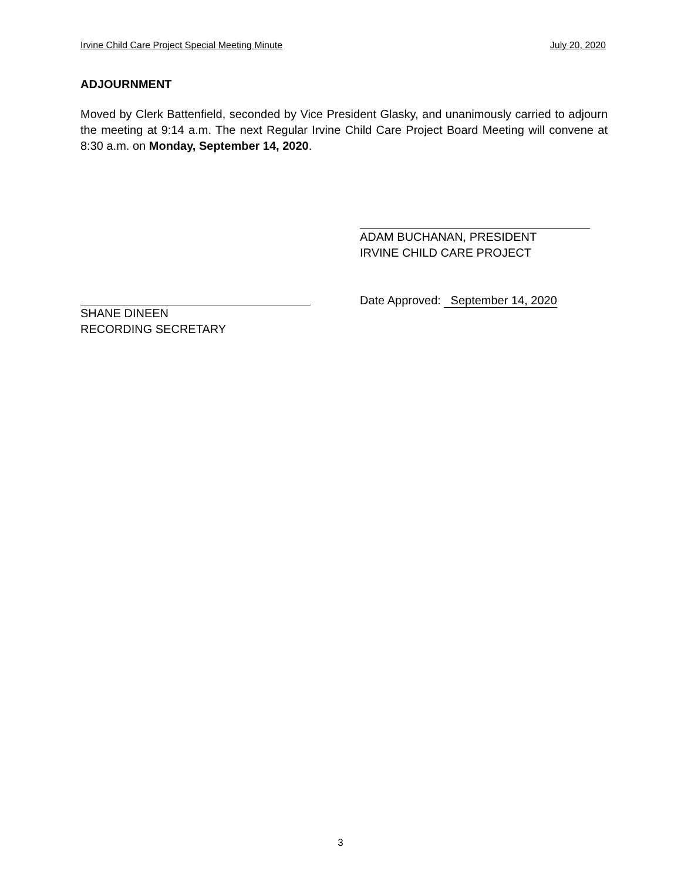Irvine Child Care Project Special Meeting Minute July 20, 2020
ADJOURNMENT
Moved by Clerk Battenfield, seconded by Vice President Glasky, and unanimously carried to adjourn the meeting at 9:14 a.m. The next Regular Irvine Child Care Project Board Meeting will convene at 8:30 a.m. on Monday, September 14, 2020.
ADAM BUCHANAN, PRESIDENT
IRVINE CHILD CARE PROJECT
Date Approved: September 14, 2020
SHANE DINEEN
RECORDING SECRETARY
3